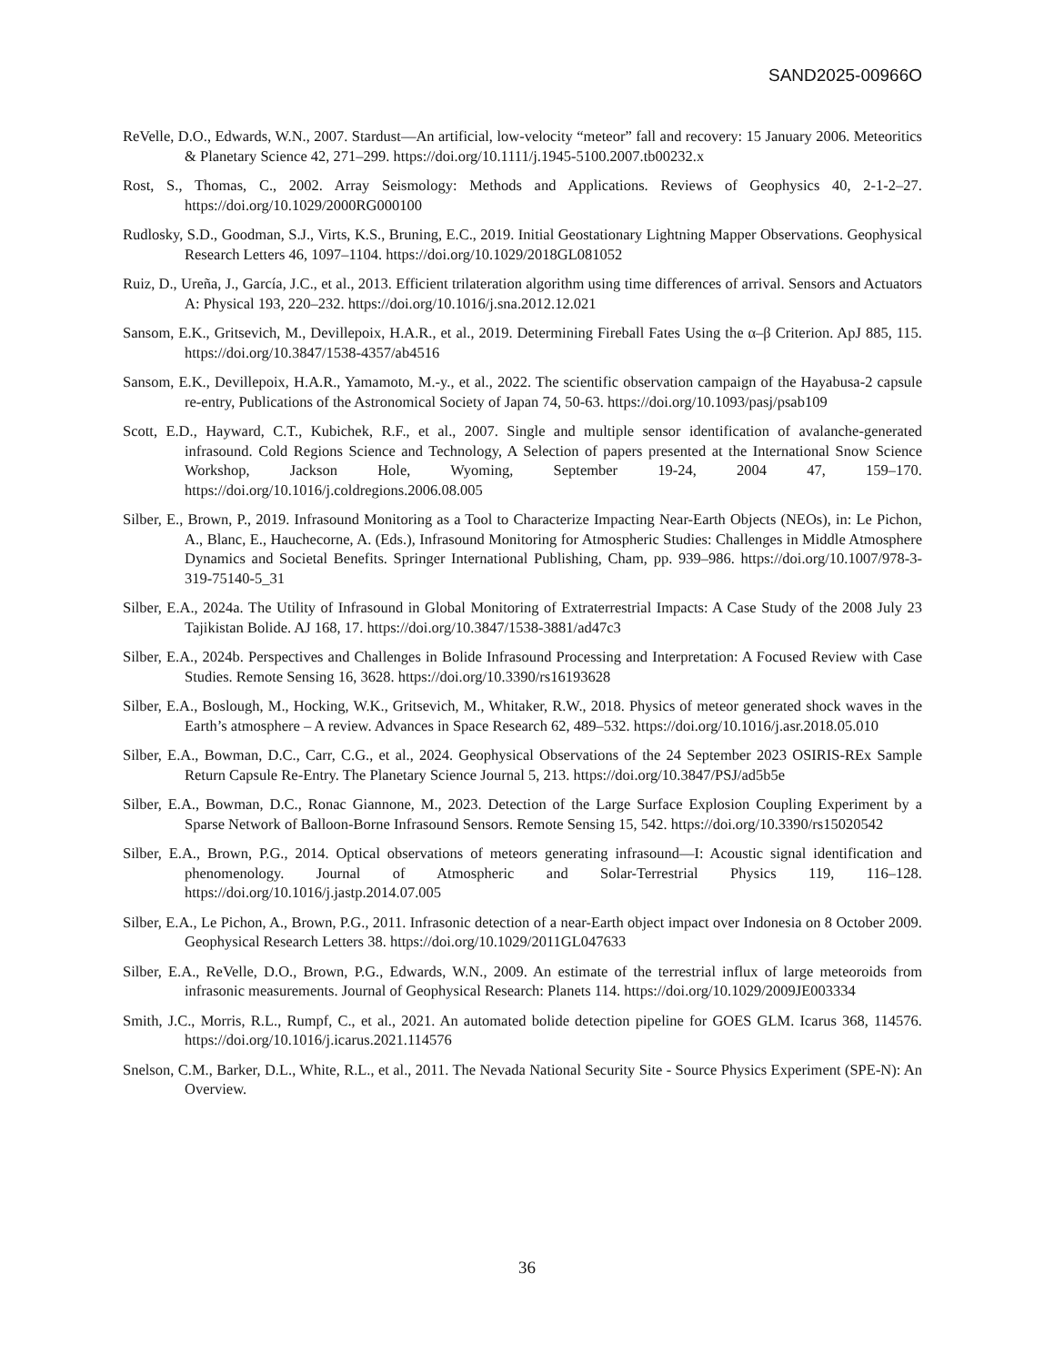SAND2025-00966O
ReVelle, D.O., Edwards, W.N., 2007. Stardust—An artificial, low-velocity “meteor” fall and recovery: 15 January 2006. Meteoritics & Planetary Science 42, 271–299. https://doi.org/10.1111/j.1945-5100.2007.tb00232.x
Rost, S., Thomas, C., 2002. Array Seismology: Methods and Applications. Reviews of Geophysics 40, 2-1-2–27. https://doi.org/10.1029/2000RG000100
Rudlosky, S.D., Goodman, S.J., Virts, K.S., Bruning, E.C., 2019. Initial Geostationary Lightning Mapper Observations. Geophysical Research Letters 46, 1097–1104. https://doi.org/10.1029/2018GL081052
Ruiz, D., Ureña, J., García, J.C., et al., 2013. Efficient trilateration algorithm using time differences of arrival. Sensors and Actuators A: Physical 193, 220–232. https://doi.org/10.1016/j.sna.2012.12.021
Sansom, E.K., Gritsevich, M., Devillepoix, H.A.R., et al., 2019. Determining Fireball Fates Using the α–β Criterion. ApJ 885, 115. https://doi.org/10.3847/1538-4357/ab4516
Sansom, E.K., Devillepoix, H.A.R., Yamamoto, M.-y., et al., 2022. The scientific observation campaign of the Hayabusa-2 capsule re-entry, Publications of the Astronomical Society of Japan 74, 50-63. https://doi.org/10.1093/pasj/psab109
Scott, E.D., Hayward, C.T., Kubichek, R.F., et al., 2007. Single and multiple sensor identification of avalanche-generated infrasound. Cold Regions Science and Technology, A Selection of papers presented at the International Snow Science Workshop, Jackson Hole, Wyoming, September 19-24, 2004 47, 159–170. https://doi.org/10.1016/j.coldregions.2006.08.005
Silber, E., Brown, P., 2019. Infrasound Monitoring as a Tool to Characterize Impacting Near-Earth Objects (NEOs), in: Le Pichon, A., Blanc, E., Hauchecorne, A. (Eds.), Infrasound Monitoring for Atmospheric Studies: Challenges in Middle Atmosphere Dynamics and Societal Benefits. Springer International Publishing, Cham, pp. 939–986. https://doi.org/10.1007/978-3-319-75140-5_31
Silber, E.A., 2024a. The Utility of Infrasound in Global Monitoring of Extraterrestrial Impacts: A Case Study of the 2008 July 23 Tajikistan Bolide. AJ 168, 17. https://doi.org/10.3847/1538-3881/ad47c3
Silber, E.A., 2024b. Perspectives and Challenges in Bolide Infrasound Processing and Interpretation: A Focused Review with Case Studies. Remote Sensing 16, 3628. https://doi.org/10.3390/rs16193628
Silber, E.A., Boslough, M., Hocking, W.K., Gritsevich, M., Whitaker, R.W., 2018. Physics of meteor generated shock waves in the Earth’s atmosphere – A review. Advances in Space Research 62, 489–532. https://doi.org/10.1016/j.asr.2018.05.010
Silber, E.A., Bowman, D.C., Carr, C.G., et al., 2024. Geophysical Observations of the 24 September 2023 OSIRIS-REx Sample Return Capsule Re-Entry. The Planetary Science Journal 5, 213. https://doi.org/10.3847/PSJ/ad5b5e
Silber, E.A., Bowman, D.C., Ronac Giannone, M., 2023. Detection of the Large Surface Explosion Coupling Experiment by a Sparse Network of Balloon-Borne Infrasound Sensors. Remote Sensing 15, 542. https://doi.org/10.3390/rs15020542
Silber, E.A., Brown, P.G., 2014. Optical observations of meteors generating infrasound—I: Acoustic signal identification and phenomenology. Journal of Atmospheric and Solar-Terrestrial Physics 119, 116–128. https://doi.org/10.1016/j.jastp.2014.07.005
Silber, E.A., Le Pichon, A., Brown, P.G., 2011. Infrasonic detection of a near-Earth object impact over Indonesia on 8 October 2009. Geophysical Research Letters 38. https://doi.org/10.1029/2011GL047633
Silber, E.A., ReVelle, D.O., Brown, P.G., Edwards, W.N., 2009. An estimate of the terrestrial influx of large meteoroids from infrasonic measurements. Journal of Geophysical Research: Planets 114. https://doi.org/10.1029/2009JE003334
Smith, J.C., Morris, R.L., Rumpf, C., et al., 2021. An automated bolide detection pipeline for GOES GLM. Icarus 368, 114576. https://doi.org/10.1016/j.icarus.2021.114576
Snelson, C.M., Barker, D.L., White, R.L., et al., 2011. The Nevada National Security Site - Source Physics Experiment (SPE-N): An Overview.
36